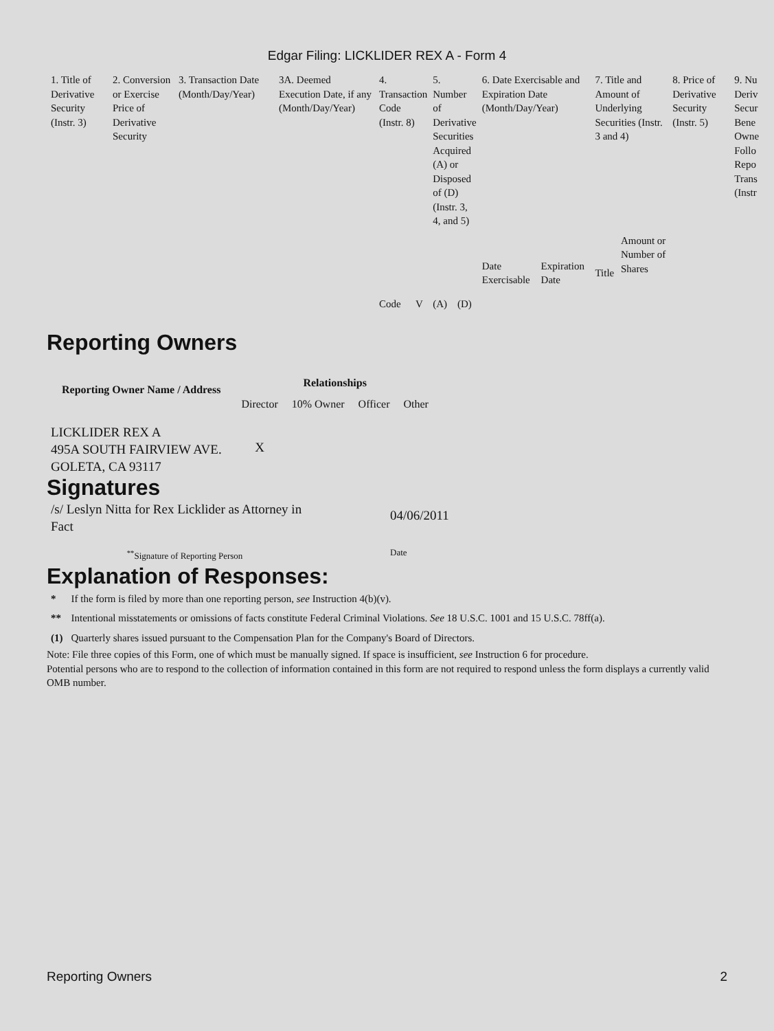Edgar Filing: LICKLIDER REX A - Form 4
| 1. Title of Derivative Security (Instr. 3) | 2. Conversion or Exercise Price of Derivative Security | 3. Transaction Date (Month/Day/Year) | 3A. Deemed Execution Date, if any (Month/Day/Year) | 4. Transaction Code (Instr. 8) | | 5. Number of Derivative Securities Acquired (A) or Disposed of (D) (Instr. 3, 4, and 5) | | 6. Date Exercisable and Expiration Date (Month/Day/Year) | | 7. Title and Amount of Underlying Securities (Instr. 3 and 4) | | 8. Price of Derivative Security (Instr. 5) | 9. Nu Deriv Secur Bene Owne Follo Repo Trans (Instr |
| | | | | Code | V | (A) | (D) | Date Exercisable | Expiration Date | Title | Amount or Number of Shares | | |
Reporting Owners
| Reporting Owner Name / Address | Relationships | | | |
| --- | --- | --- | --- | --- |
| | Director | 10% Owner | Officer | Other |
| LICKLIDER REX A 495A SOUTH FAIRVIEW AVE. GOLETA, CA 93117 | X | | | |
Signatures
| /s/ Leslyn Nitta for Rex Licklider as Attorney in Fact | 04/06/2011 |
| <sup>**</sup> Signature of Reporting Person | Date |
Explanation of Responses:
| * | If the form is filed by more than one reporting person, see Instruction 4(b)(v). |
| ** | Intentional misstatements or omissions of facts constitute Federal Criminal Violations. See 18 U.S.C. 1001 and 15 U.S.C. 78ff(a). |
| (1) | Quarterly shares issued pursuant to the Compensation Plan for the Company's Board of Directors. |
Note: File three copies of this Form, one of which must be manually signed. If space is insufficient, see Instruction 6 for procedure.
Potential persons who are to respond to the collection of information contained in this form are not required to respond unless the form displays a currently valid OMB number.
Reporting Owners 2